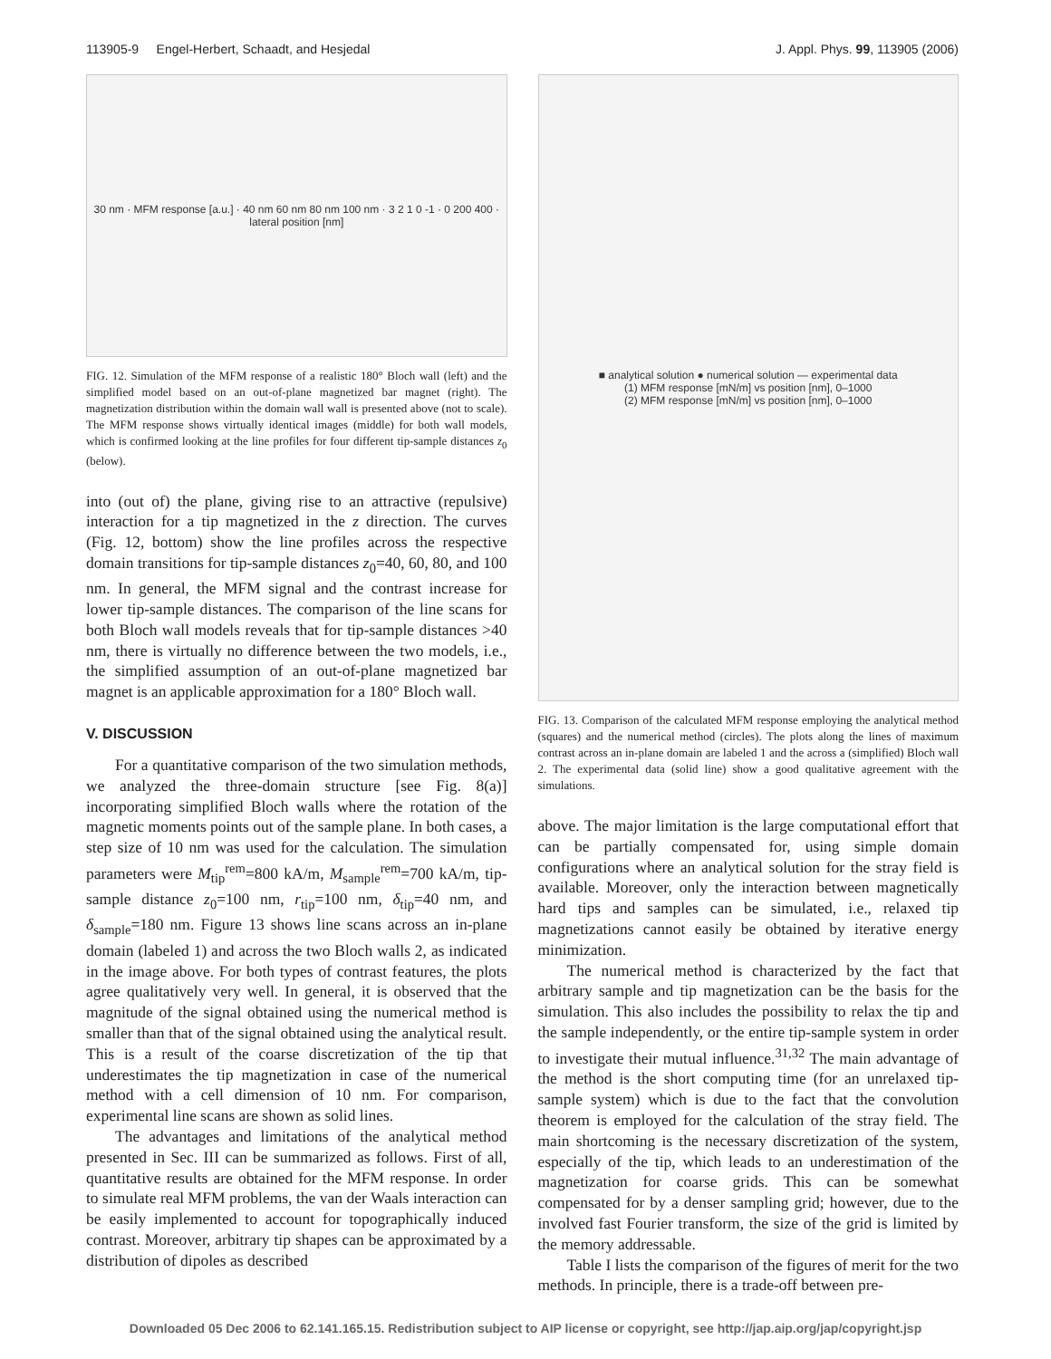113905-9 Engel-Herbert, Schaadt, and Hesjedal J. Appl. Phys. 99, 113905 (2006)
30 nm · MFM response [a.u.] · 40 nm 60 nm 80 nm 100 nm · 3 2 1 0 -1 · 0 200 400 · lateral position [nm]
FIG. 12. Simulation of the MFM response of a realistic 180° Bloch wall (left) and the simplified model based on an out-of-plane magnetized bar magnet (right). The magnetization distribution within the domain wall wall is presented above (not to scale). The MFM response shows virtually identical images (middle) for both wall models, which is confirmed looking at the line profiles for four different tip-sample distances z<sub>0</sub> (below).
into (out of) the plane, giving rise to an attractive (repulsive) interaction for a tip magnetized in the z direction. The curves (Fig. 12, bottom) show the line profiles across the respective domain transitions for tip-sample distances z<sub>0</sub>=40, 60, 80, and 100 nm. In general, the MFM signal and the contrast increase for lower tip-sample distances. The comparison of the line scans for both Bloch wall models reveals that for tip-sample distances >40 nm, there is virtually no difference between the two models, i.e., the simplified assumption of an out-of-plane magnetized bar magnet is an applicable approximation for a 180° Bloch wall.
V. DISCUSSION
For a quantitative comparison of the two simulation methods, we analyzed the three-domain structure [see Fig. 8(a)] incorporating simplified Bloch walls where the rotation of the magnetic moments points out of the sample plane. In both cases, a step size of 10 nm was used for the calculation. The simulation parameters were M<sub>tip</sub><sup>rem</sup>=800 kA/m, M<sub>sample</sub><sup>rem</sup>=700 kA/m, tip-sample distance z<sub>0</sub>=100 nm, r<sub>tip</sub>=100 nm, δ<sub>tip</sub>=40 nm, and δ<sub>sample</sub>=180 nm. Figure 13 shows line scans across an in-plane domain (labeled 1) and across the two Bloch walls 2, as indicated in the image above. For both types of contrast features, the plots agree qualitatively very well. In general, it is observed that the magnitude of the signal obtained using the numerical method is smaller than that of the signal obtained using the analytical result. This is a result of the coarse discretization of the tip that underestimates the tip magnetization in case of the numerical method with a cell dimension of 10 nm. For comparison, experimental line scans are shown as solid lines.
The advantages and limitations of the analytical method presented in Sec. III can be summarized as follows. First of all, quantitative results are obtained for the MFM response. In order to simulate real MFM problems, the van der Waals interaction can be easily implemented to account for topographically induced contrast. Moreover, arbitrary tip shapes can be approximated by a distribution of dipoles as described
■ analytical solution ● numerical solution — experimental data
(1) MFM response [mN/m] vs position [nm], 0–1000
(2) MFM response [mN/m] vs position [nm], 0–1000
FIG. 13. Comparison of the calculated MFM response employing the analytical method (squares) and the numerical method (circles). The plots along the lines of maximum contrast across an in-plane domain are labeled 1 and the across a (simplified) Bloch wall 2. The experimental data (solid line) show a good qualitative agreement with the simulations.
above. The major limitation is the large computational effort that can be partially compensated for, using simple domain configurations where an analytical solution for the stray field is available. Moreover, only the interaction between magnetically hard tips and samples can be simulated, i.e., relaxed tip magnetizations cannot easily be obtained by iterative energy minimization.
The numerical method is characterized by the fact that arbitrary sample and tip magnetization can be the basis for the simulation. This also includes the possibility to relax the tip and the sample independently, or the entire tip-sample system in order to investigate their mutual influence.<sup>31,32</sup> The main advantage of the method is the short computing time (for an unrelaxed tip-sample system) which is due to the fact that the convolution theorem is employed for the calculation of the stray field. The main shortcoming is the necessary discretization of the system, especially of the tip, which leads to an underestimation of the magnetization for coarse grids. This can be somewhat compensated for by a denser sampling grid; however, due to the involved fast Fourier transform, the size of the grid is limited by the memory addressable.
Table I lists the comparison of the figures of merit for the two methods. In principle, there is a trade-off between pre-
Downloaded 05 Dec 2006 to 62.141.165.15. Redistribution subject to AIP license or copyright, see http://jap.aip.org/jap/copyright.jsp